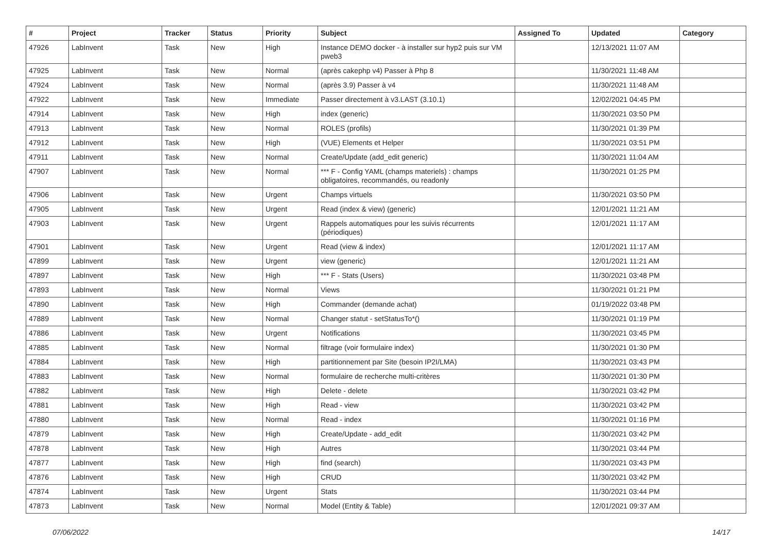| # | Project | Tracker | Status | Priority | Subject | Assigned To | Updated | Category |
| --- | --- | --- | --- | --- | --- | --- | --- | --- |
| 47926 | LabInvent | Task | New | High | Instance DEMO docker - à installer sur hyp2 puis sur VM pweb3 | | 12/13/2021 11:07 AM | |
| 47925 | LabInvent | Task | New | Normal | (après cakephp v4) Passer à Php 8 | | 11/30/2021 11:48 AM | |
| 47924 | LabInvent | Task | New | Normal | (après 3.9) Passer à v4 | | 11/30/2021 11:48 AM | |
| 47922 | LabInvent | Task | New | Immediate | Passer directement à v3.LAST (3.10.1) | | 12/02/2021 04:45 PM | |
| 47914 | LabInvent | Task | New | High | index (generic) | | 11/30/2021 03:50 PM | |
| 47913 | LabInvent | Task | New | Normal | ROLES (profils) | | 11/30/2021 01:39 PM | |
| 47912 | LabInvent | Task | New | High | (VUE) Elements et Helper | | 11/30/2021 03:51 PM | |
| 47911 | LabInvent | Task | New | Normal | Create/Update (add_edit generic) | | 11/30/2021 11:04 AM | |
| 47907 | LabInvent | Task | New | Normal | *** F - Config YAML (champs materiels) : champs obligatoires, recommandés, ou readonly | | 11/30/2021 01:25 PM | |
| 47906 | LabInvent | Task | New | Urgent | Champs virtuels | | 11/30/2021 03:50 PM | |
| 47905 | LabInvent | Task | New | Urgent | Read (index & view) (generic) | | 12/01/2021 11:21 AM | |
| 47903 | LabInvent | Task | New | Urgent | Rappels automatiques pour les suivis récurrents (périodiques) | | 12/01/2021 11:17 AM | |
| 47901 | LabInvent | Task | New | Urgent | Read (view & index) | | 12/01/2021 11:17 AM | |
| 47899 | LabInvent | Task | New | Urgent | view (generic) | | 12/01/2021 11:21 AM | |
| 47897 | LabInvent | Task | New | High | *** F - Stats (Users) | | 11/30/2021 03:48 PM | |
| 47893 | LabInvent | Task | New | Normal | Views | | 11/30/2021 01:21 PM | |
| 47890 | LabInvent | Task | New | High | Commander (demande achat) | | 01/19/2022 03:48 PM | |
| 47889 | LabInvent | Task | New | Normal | Changer statut - setStatusTo*() | | 11/30/2021 01:19 PM | |
| 47886 | LabInvent | Task | New | Urgent | Notifications | | 11/30/2021 03:45 PM | |
| 47885 | LabInvent | Task | New | Normal | filtrage (voir formulaire index) | | 11/30/2021 01:30 PM | |
| 47884 | LabInvent | Task | New | High | partitionnement par Site (besoin IP2I/LMA) | | 11/30/2021 03:43 PM | |
| 47883 | LabInvent | Task | New | Normal | formulaire de recherche multi-critères | | 11/30/2021 01:30 PM | |
| 47882 | LabInvent | Task | New | High | Delete - delete | | 11/30/2021 03:42 PM | |
| 47881 | LabInvent | Task | New | High | Read - view | | 11/30/2021 03:42 PM | |
| 47880 | LabInvent | Task | New | Normal | Read - index | | 11/30/2021 01:16 PM | |
| 47879 | LabInvent | Task | New | High | Create/Update - add_edit | | 11/30/2021 03:42 PM | |
| 47878 | LabInvent | Task | New | High | Autres | | 11/30/2021 03:44 PM | |
| 47877 | LabInvent | Task | New | High | find (search) | | 11/30/2021 03:43 PM | |
| 47876 | LabInvent | Task | New | High | CRUD | | 11/30/2021 03:42 PM | |
| 47874 | LabInvent | Task | New | Urgent | Stats | | 11/30/2021 03:44 PM | |
| 47873 | LabInvent | Task | New | Normal | Model (Entity & Table) | | 12/01/2021 09:37 AM | |
07/06/2022 14/17